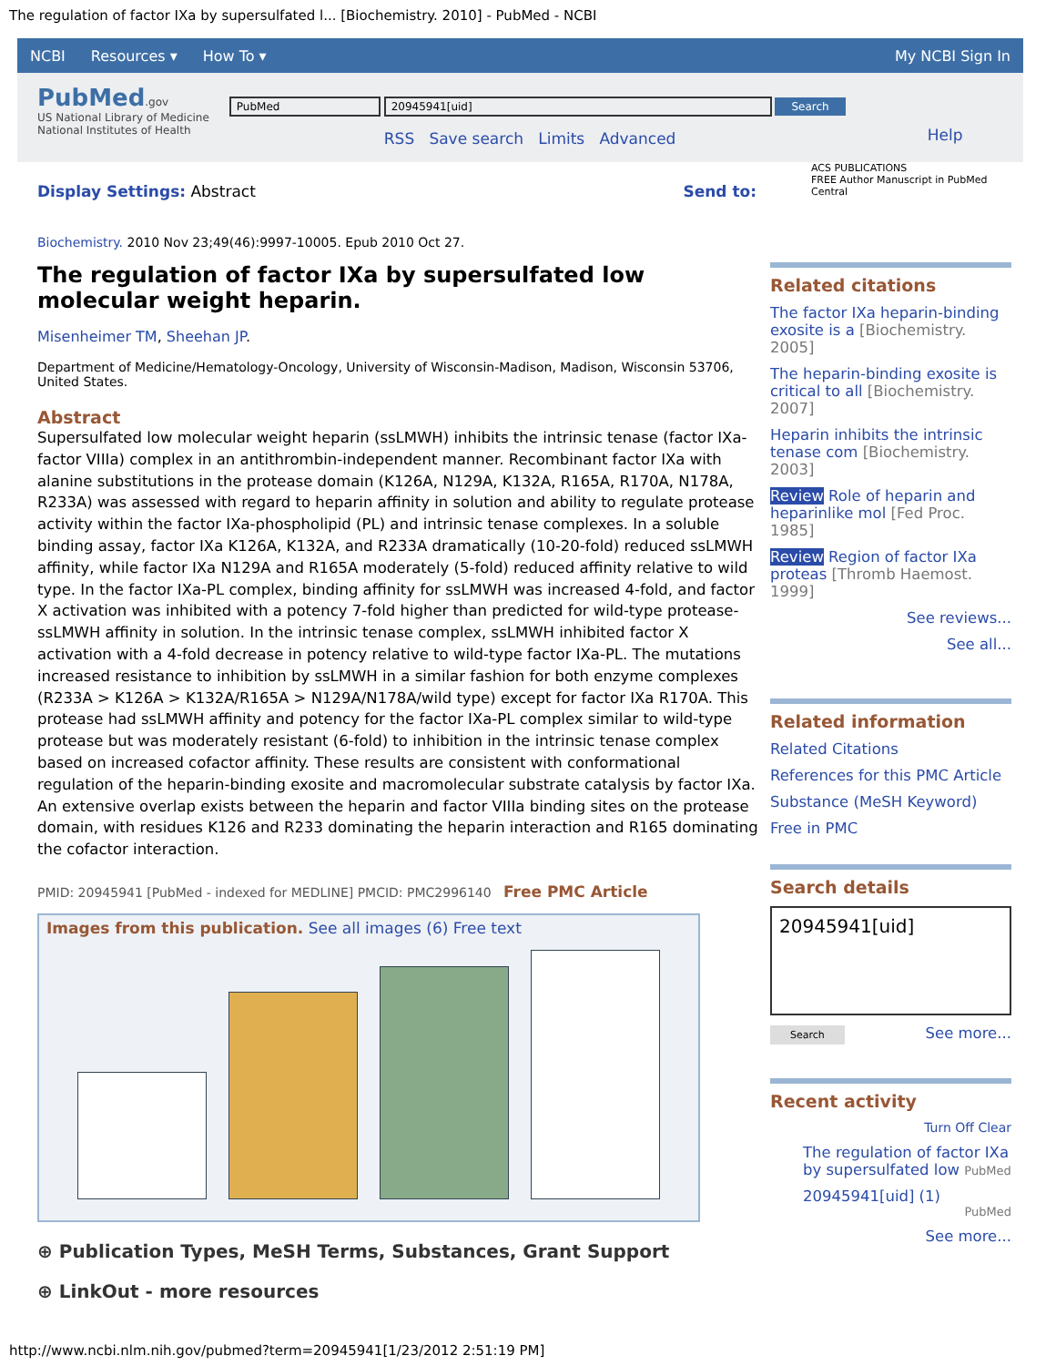The regulation of factor IXa by supersulfated l... [Biochemistry. 2010] - PubMed - NCBI
NCBI Resources ▾ How To ▾ My NCBI Sign In
PubMed.gov
US National Library of Medicine
National Institutes of Health
PubMed 20945941[uid] Search
RSS Save search Limits Advanced
Help
Display Settings: Abstract Send to:
Biochemistry. 2010 Nov 23;49(46):9997-10005. Epub 2010 Oct 27.
The regulation of factor IXa by supersulfated low molecular weight heparin.
Misenheimer TM, Sheehan JP.
Department of Medicine/Hematology-Oncology, University of Wisconsin-Madison, Madison, Wisconsin 53706, United States.
Abstract
Supersulfated low molecular weight heparin (ssLMWH) inhibits the intrinsic tenase (factor IXa-factor VIIIa) complex in an antithrombin-independent manner. Recombinant factor IXa with alanine substitutions in the protease domain (K126A, N129A, K132A, R165A, R170A, N178A, R233A) was assessed with regard to heparin affinity in solution and ability to regulate protease activity within the factor IXa-phospholipid (PL) and intrinsic tenase complexes. In a soluble binding assay, factor IXa K126A, K132A, and R233A dramatically (10-20-fold) reduced ssLMWH affinity, while factor IXa N129A and R165A moderately (5-fold) reduced affinity relative to wild type. In the factor IXa-PL complex, binding affinity for ssLMWH was increased 4-fold, and factor X activation was inhibited with a potency 7-fold higher than predicted for wild-type protease-ssLMWH affinity in solution. In the intrinsic tenase complex, ssLMWH inhibited factor X activation with a 4-fold decrease in potency relative to wild-type factor IXa-PL. The mutations increased resistance to inhibition by ssLMWH in a similar fashion for both enzyme complexes (R233A > K126A > K132A/R165A > N129A/N178A/wild type) except for factor IXa R170A. This protease had ssLMWH affinity and potency for the factor IXa-PL complex similar to wild-type protease but was moderately resistant (6-fold) to inhibition in the intrinsic tenase complex based on increased cofactor affinity. These results are consistent with conformational regulation of the heparin-binding exosite and macromolecular substrate catalysis by factor IXa. An extensive overlap exists between the heparin and factor VIIIa binding sites on the protease domain, with residues K126 and R233 dominating the heparin interaction and R165 dominating the cofactor interaction.
PMID: 20945941 [PubMed - indexed for MEDLINE] PMCID: PMC2996140 Free PMC Article
Images from this publication. See all images (6) Free text
⊕ Publication Types, MeSH Terms, Substances, Grant Support
⊕ LinkOut - more resources
ACS PUBLICATIONS
FREE Author Manuscript in PubMed Central
Related citations
The factor IXa heparin-binding exosite is a [Biochemistry. 2005]
The heparin-binding exosite is critical to all [Biochemistry. 2007]
Heparin inhibits the intrinsic tenase com [Biochemistry. 2003]
Review Role of heparin and heparinlike mol [Fed Proc. 1985]
Review Region of factor IXa proteas [Thromb Haemost. 1999]
See reviews...
See all...
Related information
Related Citations
References for this PMC Article
Substance (MeSH Keyword)
Free in PMC
Search details
20945941[uid]
Search See more...
Recent activity
Turn Off Clear
The regulation of factor IXa by supersulfated low PubMed
20945941[uid] (1)
PubMed
See more...
http://www.ncbi.nlm.nih.gov/pubmed?term=20945941[1/23/2012 2:51:19 PM]